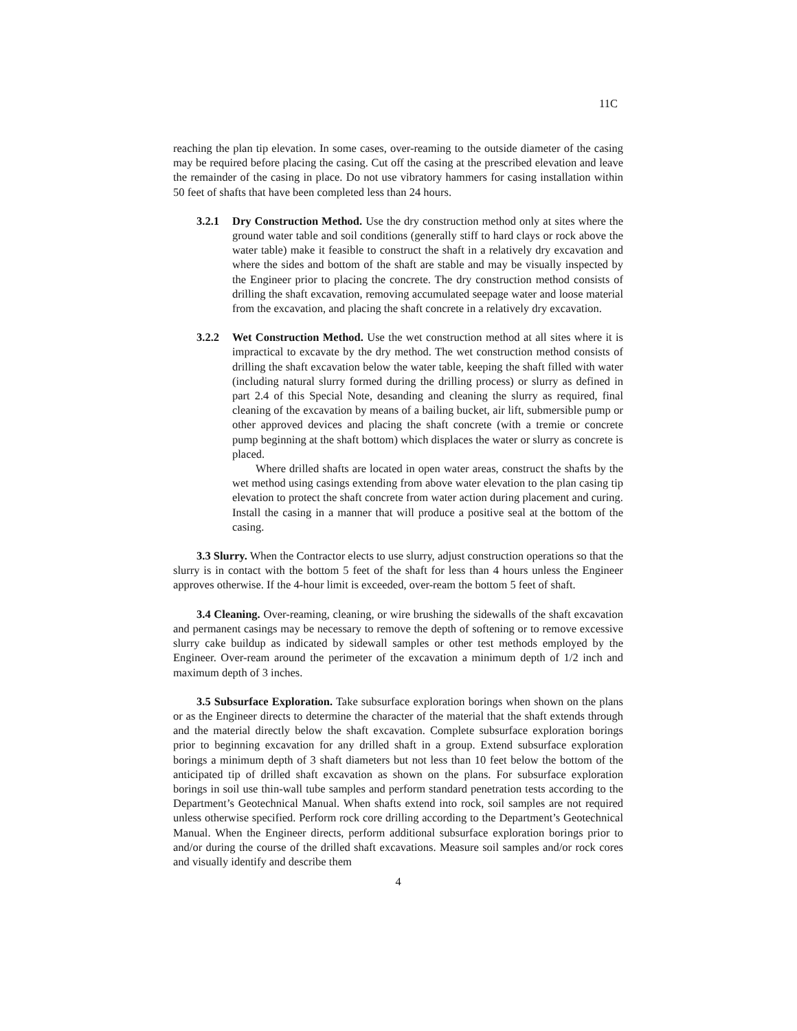11C
reaching the plan tip elevation. In some cases, over-reaming to the outside diameter of the casing may be required before placing the casing. Cut off the casing at the prescribed elevation and leave the remainder of the casing in place. Do not use vibratory hammers for casing installation within 50 feet of shafts that have been completed less than 24 hours.
3.2.1 Dry Construction Method. Use the dry construction method only at sites where the ground water table and soil conditions (generally stiff to hard clays or rock above the water table) make it feasible to construct the shaft in a relatively dry excavation and where the sides and bottom of the shaft are stable and may be visually inspected by the Engineer prior to placing the concrete. The dry construction method consists of drilling the shaft excavation, removing accumulated seepage water and loose material from the excavation, and placing the shaft concrete in a relatively dry excavation.
3.2.2 Wet Construction Method. Use the wet construction method at all sites where it is impractical to excavate by the dry method. The wet construction method consists of drilling the shaft excavation below the water table, keeping the shaft filled with water (including natural slurry formed during the drilling process) or slurry as defined in part 2.4 of this Special Note, desanding and cleaning the slurry as required, final cleaning of the excavation by means of a bailing bucket, air lift, submersible pump or other approved devices and placing the shaft concrete (with a tremie or concrete pump beginning at the shaft bottom) which displaces the water or slurry as concrete is placed.
Where drilled shafts are located in open water areas, construct the shafts by the wet method using casings extending from above water elevation to the plan casing tip elevation to protect the shaft concrete from water action during placement and curing. Install the casing in a manner that will produce a positive seal at the bottom of the casing.
3.3 Slurry. When the Contractor elects to use slurry, adjust construction operations so that the slurry is in contact with the bottom 5 feet of the shaft for less than 4 hours unless the Engineer approves otherwise. If the 4-hour limit is exceeded, over-ream the bottom 5 feet of shaft.
3.4 Cleaning. Over-reaming, cleaning, or wire brushing the sidewalls of the shaft excavation and permanent casings may be necessary to remove the depth of softening or to remove excessive slurry cake buildup as indicated by sidewall samples or other test methods employed by the Engineer. Over-ream around the perimeter of the excavation a minimum depth of 1/2 inch and maximum depth of 3 inches.
3.5 Subsurface Exploration. Take subsurface exploration borings when shown on the plans or as the Engineer directs to determine the character of the material that the shaft extends through and the material directly below the shaft excavation. Complete subsurface exploration borings prior to beginning excavation for any drilled shaft in a group. Extend subsurface exploration borings a minimum depth of 3 shaft diameters but not less than 10 feet below the bottom of the anticipated tip of drilled shaft excavation as shown on the plans. For subsurface exploration borings in soil use thin-wall tube samples and perform standard penetration tests according to the Department’s Geotechnical Manual. When shafts extend into rock, soil samples are not required unless otherwise specified. Perform rock core drilling according to the Department’s Geotechnical Manual. When the Engineer directs, perform additional subsurface exploration borings prior to and/or during the course of the drilled shaft excavations. Measure soil samples and/or rock cores and visually identify and describe them
4